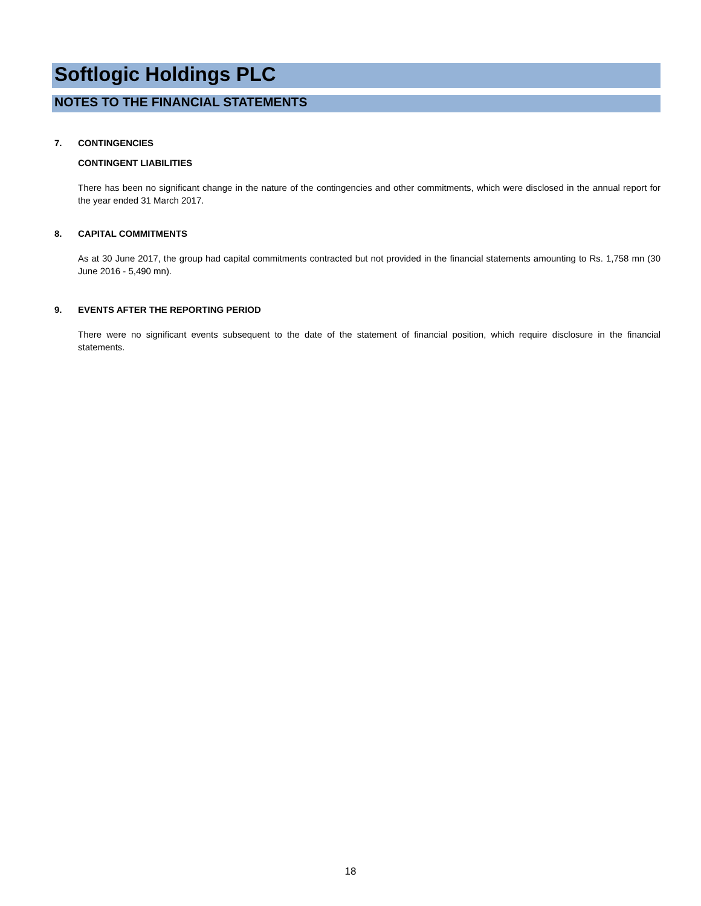Softlogic Holdings PLC
NOTES TO THE FINANCIAL STATEMENTS
7. CONTINGENCIES
CONTINGENT LIABILITIES
There has been no significant change in the nature of the contingencies and other commitments, which were disclosed in the annual report for the year ended 31 March 2017.
8. CAPITAL COMMITMENTS
As at 30 June 2017, the group had capital commitments contracted but not provided in the financial statements amounting to Rs. 1,758 mn (30 June 2016 - 5,490 mn).
9. EVENTS AFTER THE REPORTING PERIOD
There were no significant events subsequent to the date of the statement of financial position, which require disclosure in the financial statements.
18